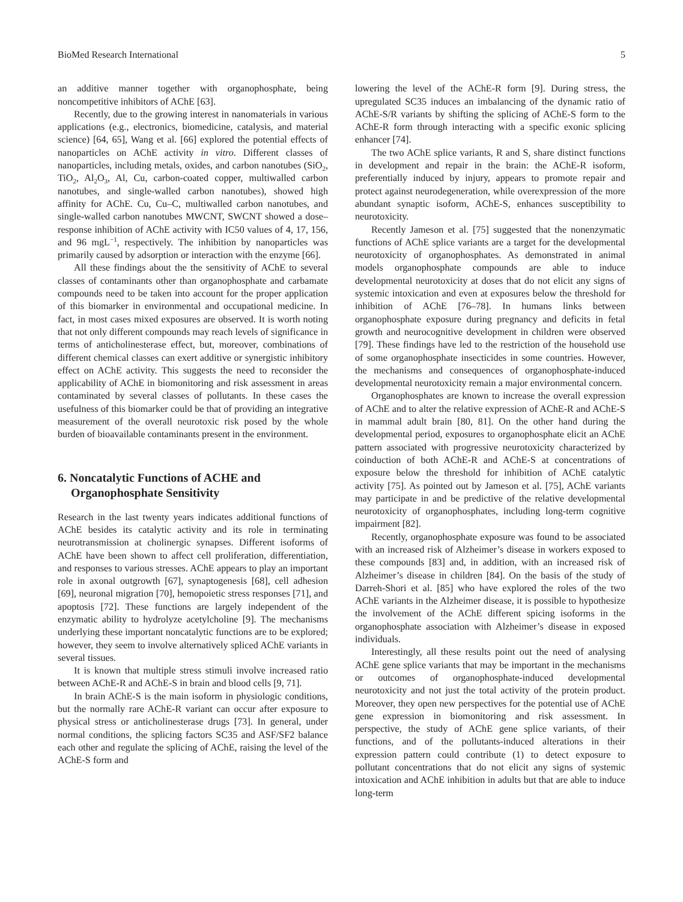BioMed Research International 5
an additive manner together with organophosphate, being noncompetitive inhibitors of AChE [63].
Recently, due to the growing interest in nanomaterials in various applications (e.g., electronics, biomedicine, catalysis, and material science) [64, 65], Wang et al. [66] explored the potential effects of nanoparticles on AChE activity in vitro. Different classes of nanoparticles, including metals, oxides, and carbon nanotubes (SiO<sub>2</sub>, TiO<sub>2</sub>, Al<sub>2</sub>O<sub>3</sub>, Al, Cu, carbon-coated copper, multiwalled carbon nanotubes, and single-walled carbon nanotubes), showed high affinity for AChE. Cu, Cu–C, multiwalled carbon nanotubes, and single-walled carbon nanotubes MWCNT, SWCNT showed a dose–response inhibition of AChE activity with IC50 values of 4, 17, 156, and 96 mgL<sup>−1</sup>, respectively. The inhibition by nanoparticles was primarily caused by adsorption or interaction with the enzyme [66].
All these findings about the the sensitivity of AChE to several classes of contaminants other than organophosphate and carbamate compounds need to be taken into account for the proper application of this biomarker in environmental and occupational medicine. In fact, in most cases mixed exposures are observed. It is worth noting that not only different compounds may reach levels of significance in terms of anticholinesterase effect, but, moreover, combinations of different chemical classes can exert additive or synergistic inhibitory effect on AChE activity. This suggests the need to reconsider the applicability of AChE in biomonitoring and risk assessment in areas contaminated by several classes of pollutants. In these cases the usefulness of this biomarker could be that of providing an integrative measurement of the overall neurotoxic risk posed by the whole burden of bioavailable contaminants present in the environment.
6. Noncatalytic Functions of ACHE and Organophosphate Sensitivity
Research in the last twenty years indicates additional functions of AChE besides its catalytic activity and its role in terminating neurotransmission at cholinergic synapses. Different isoforms of AChE have been shown to affect cell proliferation, differentiation, and responses to various stresses. AChE appears to play an important role in axonal outgrowth [67], synaptogenesis [68], cell adhesion [69], neuronal migration [70], hemopoietic stress responses [71], and apoptosis [72]. These functions are largely independent of the enzymatic ability to hydrolyze acetylcholine [9]. The mechanisms underlying these important noncatalytic functions are to be explored; however, they seem to involve alternatively spliced AChE variants in several tissues.
It is known that multiple stress stimuli involve increased ratio between AChE-R and AChE-S in brain and blood cells [9, 71].
In brain AChE-S is the main isoform in physiologic conditions, but the normally rare AChE-R variant can occur after exposure to physical stress or anticholinesterase drugs [73]. In general, under normal conditions, the splicing factors SC35 and ASF/SF2 balance each other and regulate the splicing of AChE, raising the level of the AChE-S form and
lowering the level of the AChE-R form [9]. During stress, the upregulated SC35 induces an imbalancing of the dynamic ratio of AChE-S/R variants by shifting the splicing of AChE-S form to the AChE-R form through interacting with a specific exonic splicing enhancer [74].
The two AChE splice variants, R and S, share distinct functions in development and repair in the brain: the AChE-R isoform, preferentially induced by injury, appears to promote repair and protect against neurodegeneration, while overexpression of the more abundant synaptic isoform, AChE-S, enhances susceptibility to neurotoxicity.
Recently Jameson et al. [75] suggested that the nonenzymatic functions of AChE splice variants are a target for the developmental neurotoxicity of organophosphates. As demonstrated in animal models organophosphate compounds are able to induce developmental neurotoxicity at doses that do not elicit any signs of systemic intoxication and even at exposures below the threshold for inhibition of AChE [76–78]. In humans links between organophosphate exposure during pregnancy and deficits in fetal growth and neurocognitive development in children were observed [79]. These findings have led to the restriction of the household use of some organophosphate insecticides in some countries. However, the mechanisms and consequences of organophosphate-induced developmental neurotoxicity remain a major environmental concern.
Organophosphates are known to increase the overall expression of AChE and to alter the relative expression of AChE-R and AChE-S in mammal adult brain [80, 81]. On the other hand during the developmental period, exposures to organophosphate elicit an AChE pattern associated with progressive neurotoxicity characterized by coinduction of both AChE-R and AChE-S at concentrations of exposure below the threshold for inhibition of AChE catalytic activity [75]. As pointed out by Jameson et al. [75], AChE variants may participate in and be predictive of the relative developmental neurotoxicity of organophosphates, including long-term cognitive impairment [82].
Recently, organophosphate exposure was found to be associated with an increased risk of Alzheimer’s disease in workers exposed to these compounds [83] and, in addition, with an increased risk of Alzheimer’s disease in children [84]. On the basis of the study of Darreh-Shori et al. [85] who have explored the roles of the two AChE variants in the Alzheimer disease, it is possible to hypothesize the involvement of the AChE different spicing isoforms in the organophosphate association with Alzheimer’s disease in exposed individuals.
Interestingly, all these results point out the need of analysing AChE gene splice variants that may be important in the mechanisms or outcomes of organophosphate-induced developmental neurotoxicity and not just the total activity of the protein product. Moreover, they open new perspectives for the potential use of AChE gene expression in biomonitoring and risk assessment. In perspective, the study of AChE gene splice variants, of their functions, and of the pollutants-induced alterations in their expression pattern could contribute (1) to detect exposure to pollutant concentrations that do not elicit any signs of systemic intoxication and AChE inhibition in adults but that are able to induce long-term